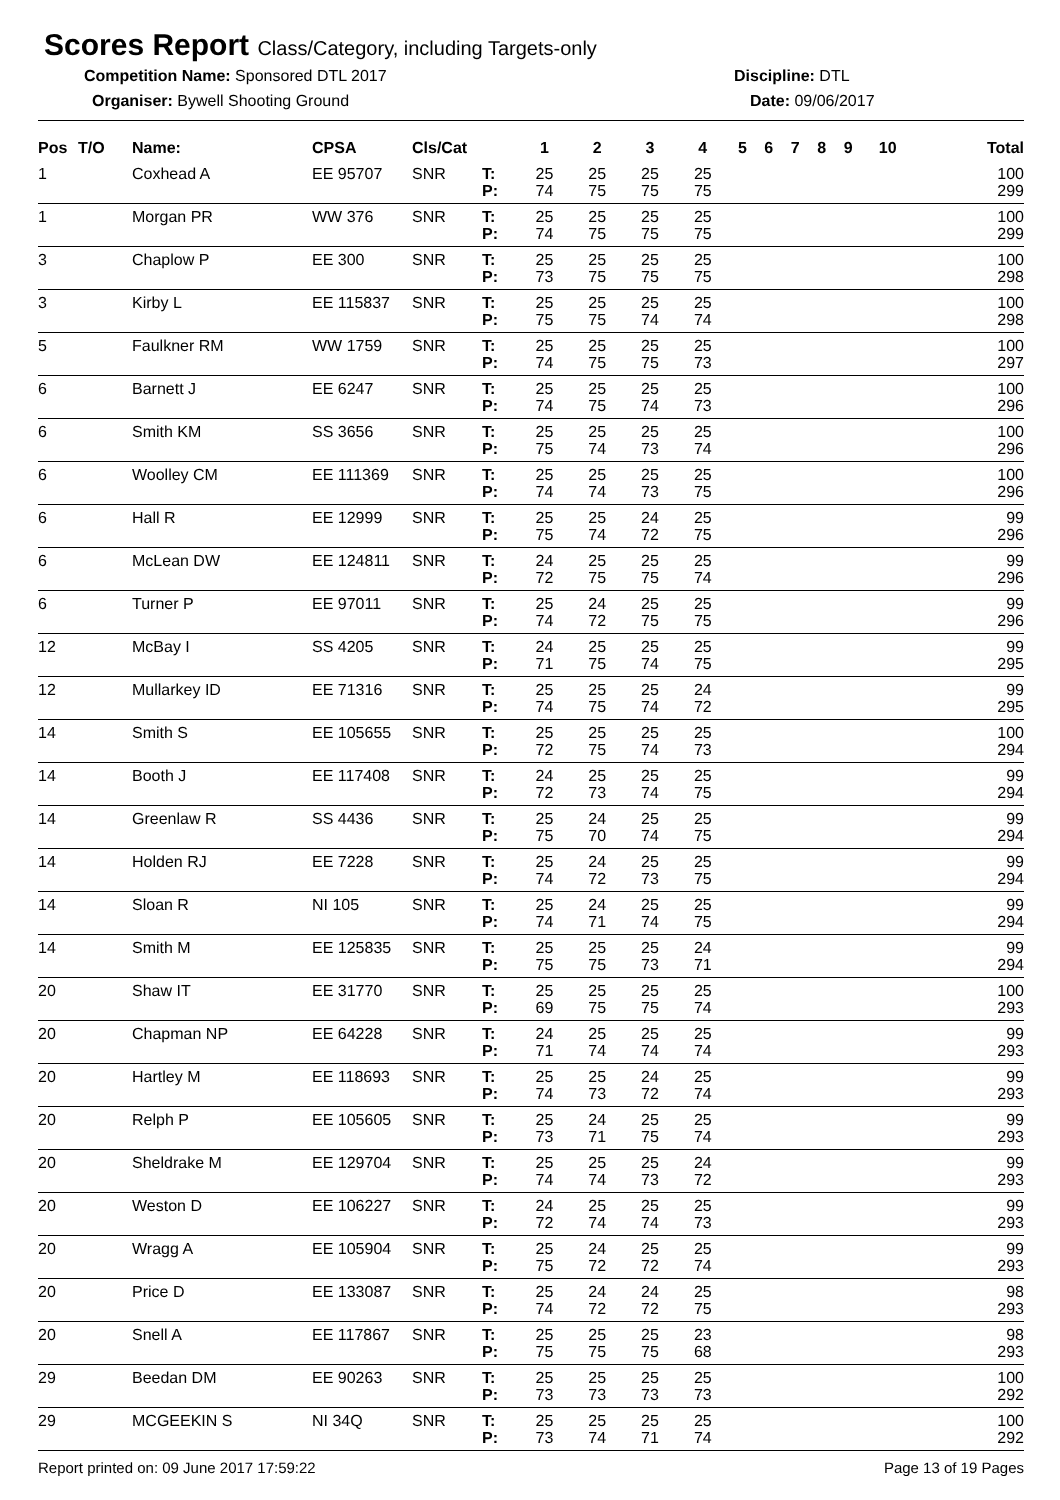Scores Report Class/Category, including Targets-only
Competition Name: Sponsored DTL 2017 Discipline: DTL
Organiser: Bywell Shooting Ground Date: 09/06/2017
| Pos | T/O | Name: | CPSA | Cls/Cat | | 1 | 2 | 3 | 4 | 5 | 6 | 7 | 8 | 9 | 10 | Total |
| --- | --- | --- | --- | --- | --- | --- | --- | --- | --- | --- | --- | --- | --- | --- | --- | --- |
| 1 | | Coxhead A | EE 95707 | SNR | T: | 25 | 25 | 25 | 25 | | | | | | | 100 |
| | | | | | P: | 74 | 75 | 75 | 75 | | | | | | | 299 |
| 1 | | Morgan PR | WW 376 | SNR | T: | 25 | 25 | 25 | 25 | | | | | | | 100 |
| | | | | | P: | 74 | 75 | 75 | 75 | | | | | | | 299 |
| 3 | | Chaplow P | EE 300 | SNR | T: | 25 | 25 | 25 | 25 | | | | | | | 100 |
| | | | | | P: | 73 | 75 | 75 | 75 | | | | | | | 298 |
| 3 | | Kirby L | EE 115837 | SNR | T: | 25 | 25 | 25 | 25 | | | | | | | 100 |
| | | | | | P: | 75 | 75 | 74 | 74 | | | | | | | 298 |
| 5 | | Faulkner RM | WW 1759 | SNR | T: | 25 | 25 | 25 | 25 | | | | | | | 100 |
| | | | | | P: | 74 | 75 | 75 | 73 | | | | | | | 297 |
| 6 | | Barnett J | EE 6247 | SNR | T: | 25 | 25 | 25 | 25 | | | | | | | 100 |
| | | | | | P: | 74 | 75 | 74 | 73 | | | | | | | 296 |
| 6 | | Smith KM | SS 3656 | SNR | T: | 25 | 25 | 25 | 25 | | | | | | | 100 |
| | | | | | P: | 75 | 74 | 73 | 74 | | | | | | | 296 |
| 6 | | Woolley CM | EE 111369 | SNR | T: | 25 | 25 | 25 | 25 | | | | | | | 100 |
| | | | | | P: | 74 | 74 | 73 | 75 | | | | | | | 296 |
| 6 | | Hall R | EE 12999 | SNR | T: | 25 | 25 | 24 | 25 | | | | | | | 99 |
| | | | | | P: | 75 | 74 | 72 | 75 | | | | | | | 296 |
| 6 | | McLean DW | EE 124811 | SNR | T: | 24 | 25 | 25 | 25 | | | | | | | 99 |
| | | | | | P: | 72 | 75 | 75 | 74 | | | | | | | 296 |
| 6 | | Turner P | EE 97011 | SNR | T: | 25 | 24 | 25 | 25 | | | | | | | 99 |
| | | | | | P: | 74 | 72 | 75 | 75 | | | | | | | 296 |
| 12 | | McBay I | SS 4205 | SNR | T: | 24 | 25 | 25 | 25 | | | | | | | 99 |
| | | | | | P: | 71 | 75 | 74 | 75 | | | | | | | 295 |
| 12 | | Mullarkey ID | EE 71316 | SNR | T: | 25 | 25 | 25 | 24 | | | | | | | 99 |
| | | | | | P: | 74 | 75 | 74 | 72 | | | | | | | 295 |
| 14 | | Smith S | EE 105655 | SNR | T: | 25 | 25 | 25 | 25 | | | | | | | 100 |
| | | | | | P: | 72 | 75 | 74 | 73 | | | | | | | 294 |
| 14 | | Booth J | EE 117408 | SNR | T: | 24 | 25 | 25 | 25 | | | | | | | 99 |
| | | | | | P: | 72 | 73 | 74 | 75 | | | | | | | 294 |
| 14 | | Greenlaw R | SS 4436 | SNR | T: | 25 | 24 | 25 | 25 | | | | | | | 99 |
| | | | | | P: | 75 | 70 | 74 | 75 | | | | | | | 294 |
| 14 | | Holden RJ | EE 7228 | SNR | T: | 25 | 24 | 25 | 25 | | | | | | | 99 |
| | | | | | P: | 74 | 72 | 73 | 75 | | | | | | | 294 |
| 14 | | Sloan R | NI 105 | SNR | T: | 25 | 24 | 25 | 25 | | | | | | | 99 |
| | | | | | P: | 74 | 71 | 74 | 75 | | | | | | | 294 |
| 14 | | Smith M | EE 125835 | SNR | T: | 25 | 25 | 25 | 24 | | | | | | | 99 |
| | | | | | P: | 75 | 75 | 73 | 71 | | | | | | | 294 |
| 20 | | Shaw IT | EE 31770 | SNR | T: | 25 | 25 | 25 | 25 | | | | | | | 100 |
| | | | | | P: | 69 | 75 | 75 | 74 | | | | | | | 293 |
| 20 | | Chapman NP | EE 64228 | SNR | T: | 24 | 25 | 25 | 25 | | | | | | | 99 |
| | | | | | P: | 71 | 74 | 74 | 74 | | | | | | | 293 |
| 20 | | Hartley M | EE 118693 | SNR | T: | 25 | 25 | 24 | 25 | | | | | | | 99 |
| | | | | | P: | 74 | 73 | 72 | 74 | | | | | | | 293 |
| 20 | | Relph P | EE 105605 | SNR | T: | 25 | 24 | 25 | 25 | | | | | | | 99 |
| | | | | | P: | 73 | 71 | 75 | 74 | | | | | | | 293 |
| 20 | | Sheldrake M | EE 129704 | SNR | T: | 25 | 25 | 25 | 24 | | | | | | | 99 |
| | | | | | P: | 74 | 74 | 73 | 72 | | | | | | | 293 |
| 20 | | Weston D | EE 106227 | SNR | T: | 24 | 25 | 25 | 25 | | | | | | | 99 |
| | | | | | P: | 72 | 74 | 74 | 73 | | | | | | | 293 |
| 20 | | Wragg A | EE 105904 | SNR | T: | 25 | 24 | 25 | 25 | | | | | | | 99 |
| | | | | | P: | 75 | 72 | 72 | 74 | | | | | | | 293 |
| 20 | | Price D | EE 133087 | SNR | T: | 25 | 24 | 24 | 25 | | | | | | | 98 |
| | | | | | P: | 74 | 72 | 72 | 75 | | | | | | | 293 |
| 20 | | Snell A | EE 117867 | SNR | T: | 25 | 25 | 25 | 23 | | | | | | | 98 |
| | | | | | P: | 75 | 75 | 75 | 68 | | | | | | | 293 |
| 29 | | Beedan DM | EE 90263 | SNR | T: | 25 | 25 | 25 | 25 | | | | | | | 100 |
| | | | | | P: | 73 | 73 | 73 | 73 | | | | | | | 292 |
| 29 | | MCGEEKIN S | NI 34Q | SNR | T: | 25 | 25 | 25 | 25 | | | | | | | 100 |
| | | | | | P: | 73 | 74 | 71 | 74 | | | | | | | 292 |
Report printed on: 09 June 2017 17:59:22 Page 13 of 19 Pages